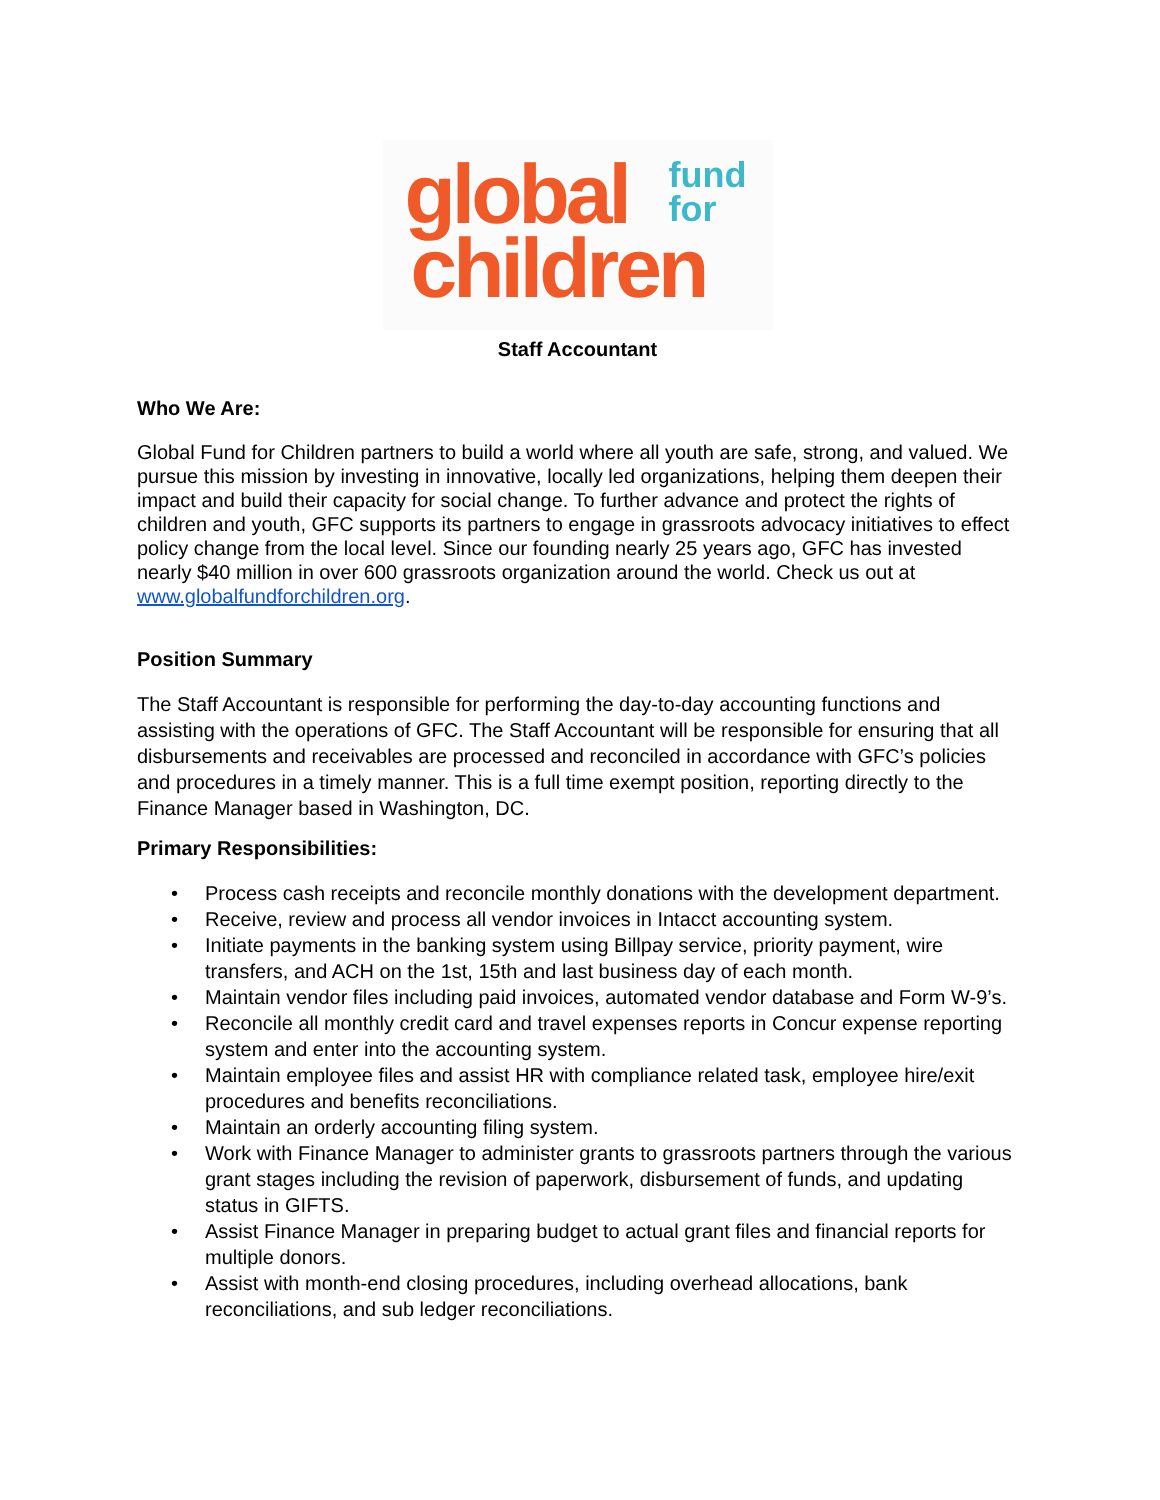global
children
fund
for
Staff Accountant
Who We Are:
Global Fund for Children partners to build a world where all youth are safe, strong, and valued. We pursue this mission by investing in innovative, locally led organizations, helping them deepen their impact and build their capacity for social change. To further advance and protect the rights of children and youth, GFC supports its partners to engage in grassroots advocacy initiatives to effect policy change from the local level. Since our founding nearly 25 years ago, GFC has invested nearly $40 million in over 600 grassroots organization around the world. Check us out at www.globalfundforchildren.org.
Position Summary
The Staff Accountant is responsible for performing the day-to-day accounting functions and assisting with the operations of GFC. The Staff Accountant will be responsible for ensuring that all disbursements and receivables are processed and reconciled in accordance with GFC’s policies and procedures in a timely manner. This is a full time exempt position, reporting directly to the Finance Manager based in Washington, DC.
Primary Responsibilities:
• Process cash receipts and reconcile monthly donations with the development department.
• Receive, review and process all vendor invoices in Intacct accounting system.
• Initiate payments in the banking system using Billpay service, priority payment, wire transfers, and ACH on the 1st, 15th and last business day of each month.
• Maintain vendor files including paid invoices, automated vendor database and Form W-9’s.
• Reconcile all monthly credit card and travel expenses reports in Concur expense reporting system and enter into the accounting system.
• Maintain employee files and assist HR with compliance related task, employee hire/exit procedures and benefits reconciliations.
• Maintain an orderly accounting filing system.
• Work with Finance Manager to administer grants to grassroots partners through the various grant stages including the revision of paperwork, disbursement of funds, and updating status in GIFTS.
• Assist Finance Manager in preparing budget to actual grant files and financial reports for multiple donors.
• Assist with month-end closing procedures, including overhead allocations, bank reconciliations, and sub ledger reconciliations.